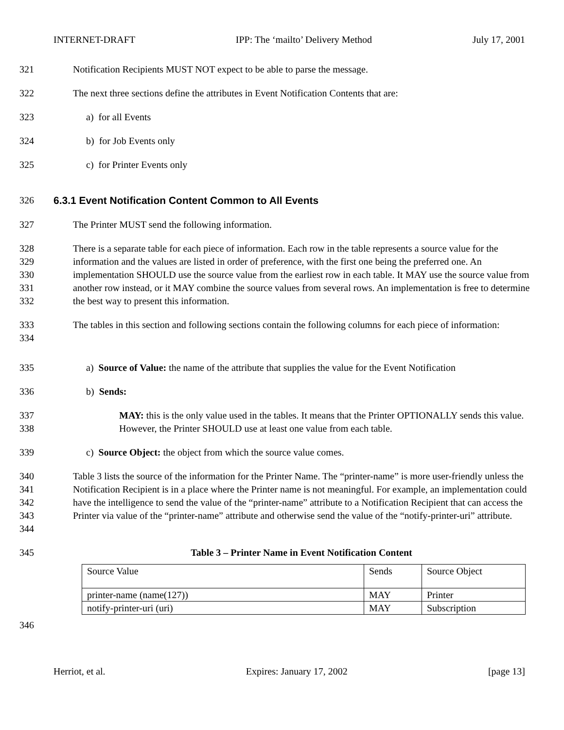INTERNET-DRAFT IPP: The ‘mailto’ Delivery Method July 17, 2001
321 Notification Recipients MUST NOT expect to be able to parse the message.
322 The next three sections define the attributes in Event Notification Contents that are:
323 a) for all Events
324 b) for Job Events only
325 c) for Printer Events only
326 6.3.1 Event Notification Content Common to All Events
327 The Printer MUST send the following information.
328
329
330
331
332
There is a separate table for each piece of information. Each row in the table represents a source value for the information and the values are listed in order of preference, with the first one being the preferred one. An implementation SHOULD use the source value from the earliest row in each table. It MAY use the source value from another row instead, or it MAY combine the source values from several rows. An implementation is free to determine the best way to present this information.
333
334
The tables in this section and following sections contain the following columns for each piece of information:
335 a) Source of Value: the name of the attribute that supplies the value for the Event Notification
336 b) Sends:
337
338
MAY: this is the only value used in the tables. It means that the Printer OPTIONALLY sends this value. However, the Printer SHOULD use at least one value from each table.
339 c) Source Object: the object from which the source value comes.
340
341
342
343
344
Table 3 lists the source of the information for the Printer Name. The “printer-name” is more user-friendly unless the Notification Recipient is in a place where the Printer name is not meaningful. For example, an implementation could have the intelligence to send the value of the “printer-name” attribute to a Notification Recipient that can access the Printer via value of the “printer-name” attribute and otherwise send the value of the “notify-printer-uri” attribute.
345 Table 3 – Printer Name in Event Notification Content
| Source Value | Sends | Source Object |
| printer-name (name(127)) | MAY | Printer |
| notify-printer-uri (uri) | MAY | Subscription |
346
Herriot, et al. Expires: January 17, 2002 [page 13]